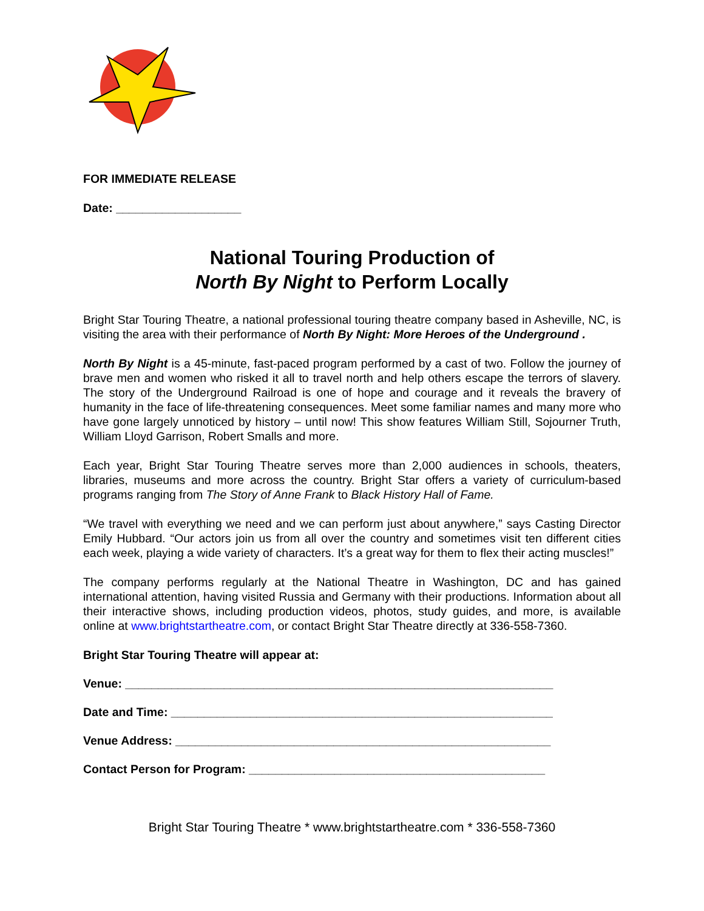FOR IMMEDIATE RELEASE
Date: ___________________
National Touring Production of
North By Night to Perform Locally
Bright Star Touring Theatre, a national professional touring theatre company based in Asheville, NC, is visiting the area with their performance of North By Night: More Heroes of the Underground .
North By Night is a 45-minute, fast-paced program performed by a cast of two. Follow the journey of brave men and women who risked it all to travel north and help others escape the terrors of slavery. The story of the Underground Railroad is one of hope and courage and it reveals the bravery of humanity in the face of life-threatening consequences. Meet some familiar names and many more who have gone largely unnoticed by history – until now! This show features William Still, Sojourner Truth, William Lloyd Garrison, Robert Smalls and more.
Each year, Bright Star Touring Theatre serves more than 2,000 audiences in schools, theaters, libraries, museums and more across the country. Bright Star offers a variety of curriculum-based programs ranging from The Story of Anne Frank to Black History Hall of Fame.
“We travel with everything we need and we can perform just about anywhere,” says Casting Director Emily Hubbard. “Our actors join us from all over the country and sometimes visit ten different cities each week, playing a wide variety of characters. It’s a great way for them to flex their acting muscles!”
The company performs regularly at the National Theatre in Washington, DC and has gained international attention, having visited Russia and Germany with their productions. Information about all their interactive shows, including production videos, photos, study guides, and more, is available online at www.brightstartheatre.com, or contact Bright Star Theatre directly at 336-558-7360.
Bright Star Touring Theatre will appear at:
Venue: _________________________________________________________________
Date and Time: __________________________________________________________
Venue Address: _________________________________________________________
Contact Person for Program: _____________________________________________
Bright Star Touring Theatre * www.brightstartheatre.com * 336-558-7360